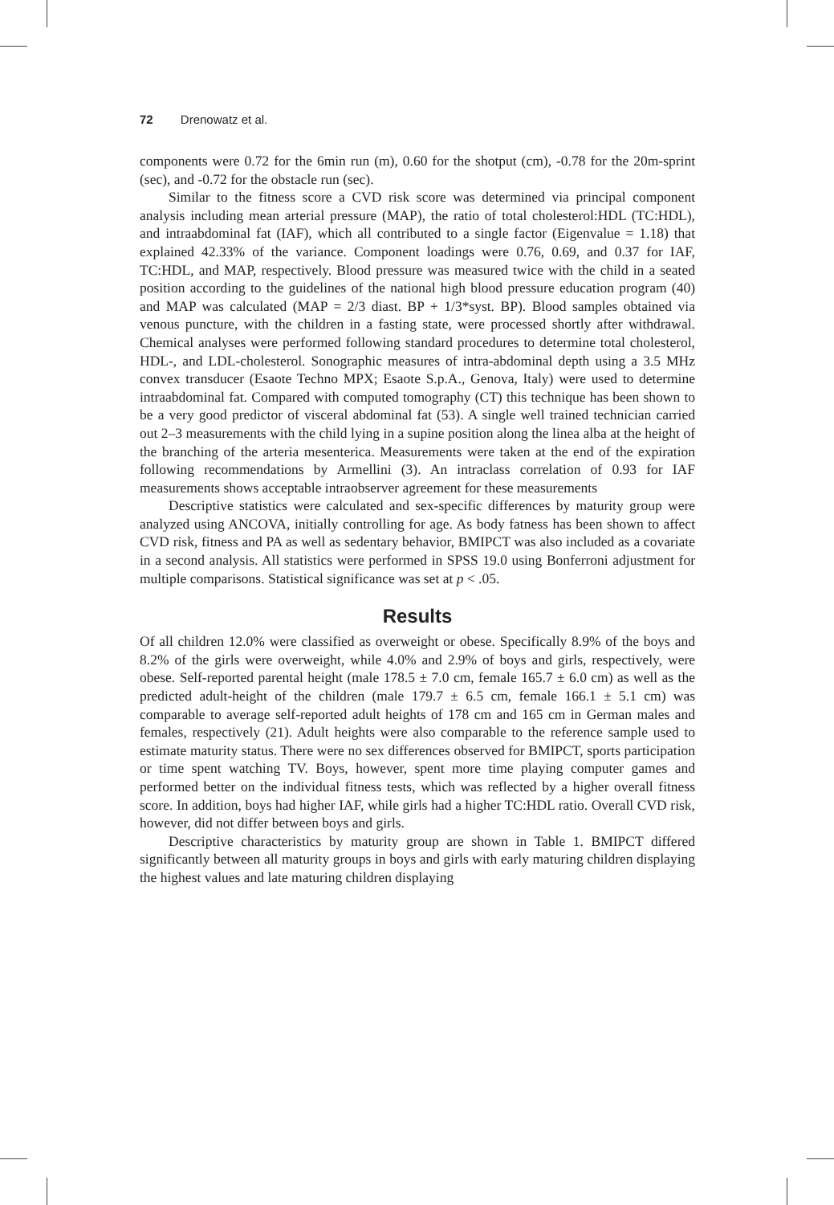72 Drenowatz et al.
components were 0.72 for the 6min run (m), 0.60 for the shotput (cm), -0.78 for the 20m-sprint (sec), and -0.72 for the obstacle run (sec).
Similar to the fitness score a CVD risk score was determined via principal component analysis including mean arterial pressure (MAP), the ratio of total cholesterol:HDL (TC:HDL), and intraabdominal fat (IAF), which all contributed to a single factor (Eigenvalue = 1.18) that explained 42.33% of the variance. Component loadings were 0.76, 0.69, and 0.37 for IAF, TC:HDL, and MAP, respectively. Blood pressure was measured twice with the child in a seated position according to the guidelines of the national high blood pressure education program (40) and MAP was calculated (MAP = 2/3 diast. BP + 1/3*syst. BP). Blood samples obtained via venous puncture, with the children in a fasting state, were processed shortly after withdrawal. Chemical analyses were performed following standard procedures to determine total cholesterol, HDL-, and LDL-cholesterol. Sonographic measures of intra-abdominal depth using a 3.5 MHz convex transducer (Esaote Techno MPX; Esaote S.p.A., Genova, Italy) were used to determine intraabdominal fat. Compared with computed tomography (CT) this technique has been shown to be a very good predictor of visceral abdominal fat (53). A single well trained technician carried out 2–3 measurements with the child lying in a supine position along the linea alba at the height of the branching of the arteria mesenterica. Measurements were taken at the end of the expiration following recommendations by Armellini (3). An intraclass correlation of 0.93 for IAF measurements shows acceptable intraobserver agreement for these measurements
Descriptive statistics were calculated and sex-specific differences by maturity group were analyzed using ANCOVA, initially controlling for age. As body fatness has been shown to affect CVD risk, fitness and PA as well as sedentary behavior, BMIPCT was also included as a covariate in a second analysis. All statistics were performed in SPSS 19.0 using Bonferroni adjustment for multiple comparisons. Statistical significance was set at p < .05.
Results
Of all children 12.0% were classified as overweight or obese. Specifically 8.9% of the boys and 8.2% of the girls were overweight, while 4.0% and 2.9% of boys and girls, respectively, were obese. Self-reported parental height (male 178.5 ± 7.0 cm, female 165.7 ± 6.0 cm) as well as the predicted adult-height of the children (male 179.7 ± 6.5 cm, female 166.1 ± 5.1 cm) was comparable to average self-reported adult heights of 178 cm and 165 cm in German males and females, respectively (21). Adult heights were also comparable to the reference sample used to estimate maturity status. There were no sex differences observed for BMIPCT, sports participation or time spent watching TV. Boys, however, spent more time playing computer games and performed better on the individual fitness tests, which was reflected by a higher overall fitness score. In addition, boys had higher IAF, while girls had a higher TC:HDL ratio. Overall CVD risk, however, did not differ between boys and girls.
Descriptive characteristics by maturity group are shown in Table 1. BMIPCT differed significantly between all maturity groups in boys and girls with early maturing children displaying the highest values and late maturing children displaying